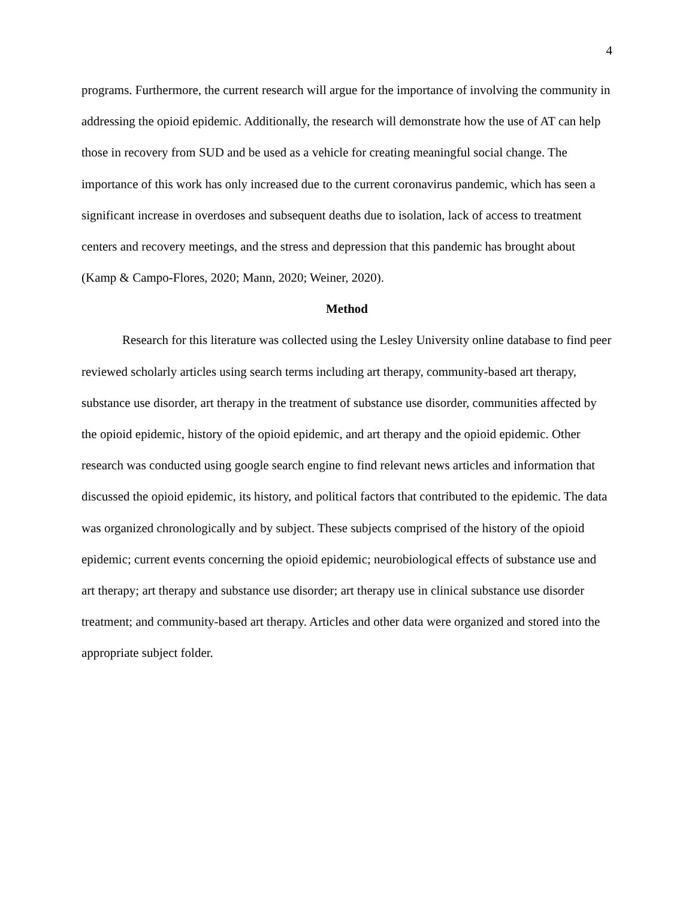4
programs. Furthermore, the current research will argue for the importance of involving the community in addressing the opioid epidemic. Additionally, the research will demonstrate how the use of AT can help those in recovery from SUD and be used as a vehicle for creating meaningful social change. The importance of this work has only increased due to the current coronavirus pandemic, which has seen a significant increase in overdoses and subsequent deaths due to isolation, lack of access to treatment centers and recovery meetings, and the stress and depression that this pandemic has brought about (Kamp & Campo-Flores, 2020; Mann, 2020; Weiner, 2020).
Method
Research for this literature was collected using the Lesley University online database to find peer reviewed scholarly articles using search terms including art therapy, community-based art therapy, substance use disorder, art therapy in the treatment of substance use disorder, communities affected by the opioid epidemic, history of the opioid epidemic, and art therapy and the opioid epidemic. Other research was conducted using google search engine to find relevant news articles and information that discussed the opioid epidemic, its history, and political factors that contributed to the epidemic. The data was organized chronologically and by subject. These subjects comprised of the history of the opioid epidemic; current events concerning the opioid epidemic; neurobiological effects of substance use and art therapy; art therapy and substance use disorder; art therapy use in clinical substance use disorder treatment; and community-based art therapy. Articles and other data were organized and stored into the appropriate subject folder.